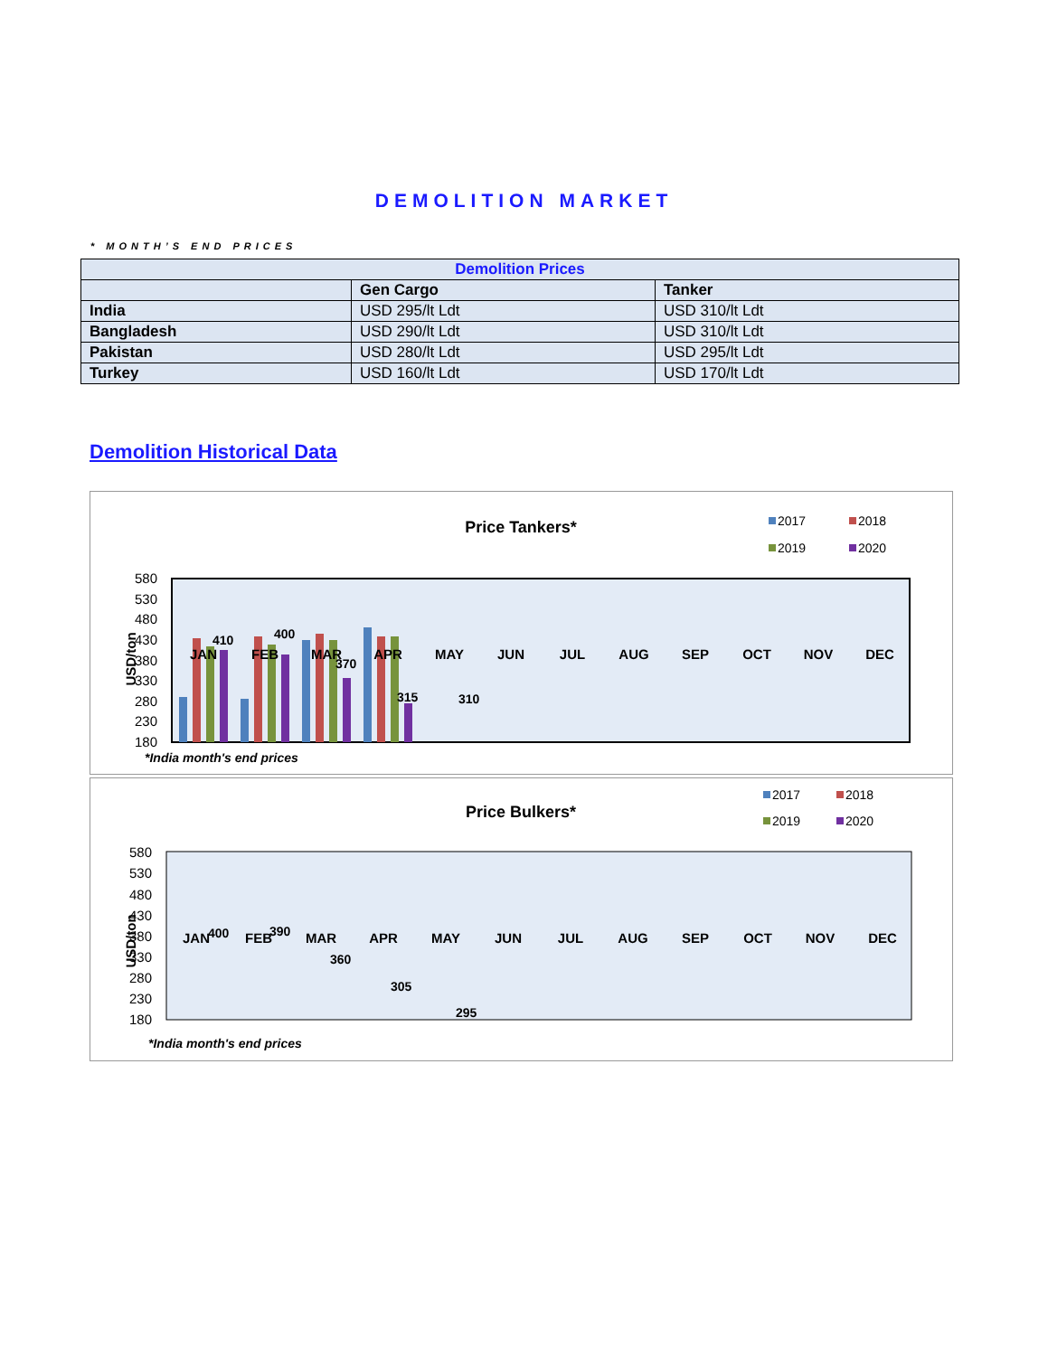DEMOLITION MARKET
* MONTH’S END PRICES
| Demolition Prices | | |
| --- | --- | --- |
| | Gen Cargo | Tanker |
| India | USD 295/lt Ldt | USD 310/lt Ldt |
| Bangladesh | USD 290/lt Ldt | USD 310/lt Ldt |
| Pakistan | USD 280/lt Ldt | USD 295/lt Ldt |
| Turkey | USD 160/lt Ldt | USD 170/lt Ldt |
Demolition Historical Data
Price Tankers*
2017
2018
2019
2020
USD/ton
580
530
480
430
380
330
280
230
180
410
400
370
315
310
JAN
FEB
MAR
APR
MAY
JUN
JUL
AUG
SEP
OCT
NOV
DEC
*India month's end prices
Price Bulkers*
2017
2018
2019
2020
USD/ton
580
530
480
430
380
330
280
230
180
400
390
360
305
295
JAN
FEB
MAR
APR
MAY
JUN
JUL
AUG
SEP
OCT
NOV
DEC
*India month's end prices